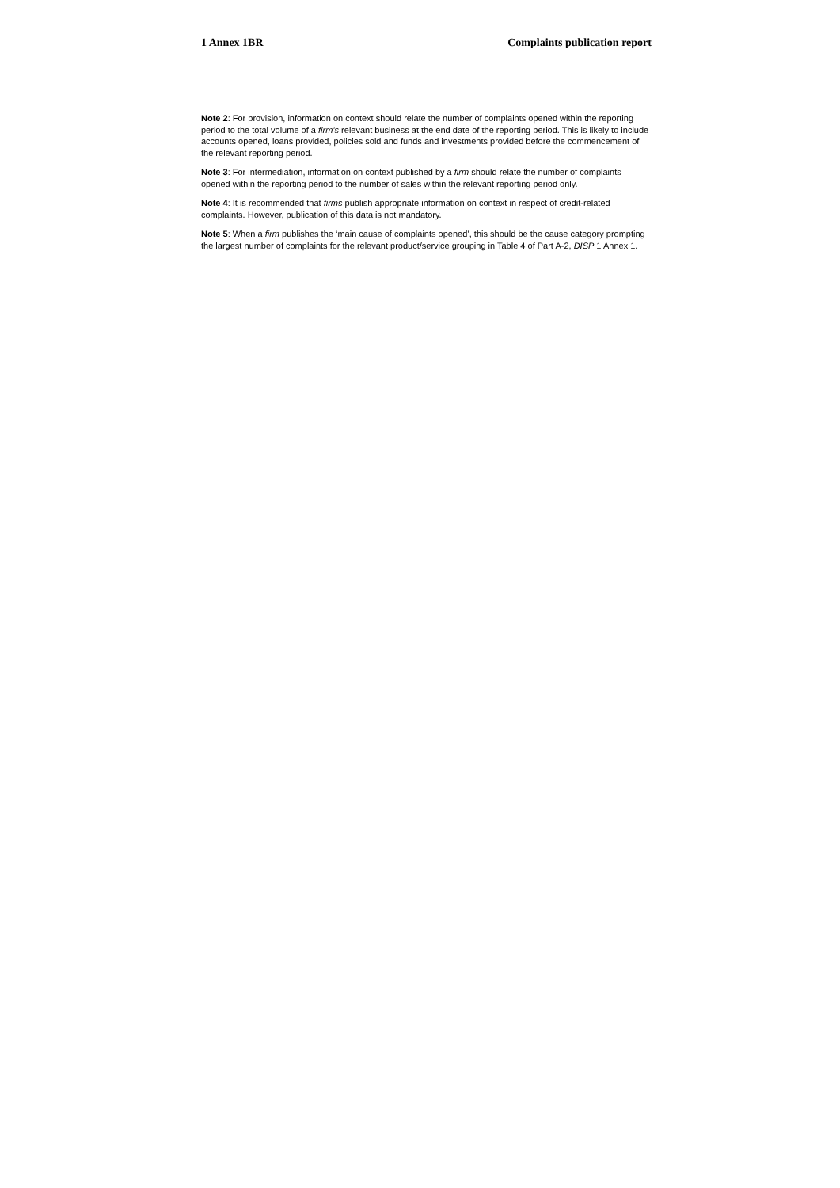1 Annex 1BR Complaints publication report
Note 2: For provision, information on context should relate the number of complaints opened within the reporting period to the total volume of a firm’s relevant business at the end date of the reporting period. This is likely to include accounts opened, loans provided, policies sold and funds and investments provided before the commencement of the relevant reporting period.
Note 3: For intermediation, information on context published by a firm should relate the number of complaints opened within the reporting period to the number of sales within the relevant reporting period only.
Note 4: It is recommended that firms publish appropriate information on context in respect of credit-related complaints. However, publication of this data is not mandatory.
Note 5: When a firm publishes the ‘main cause of complaints opened’, this should be the cause category prompting the largest number of complaints for the relevant product/service grouping in Table 4 of Part A-2, DISP 1 Annex 1.